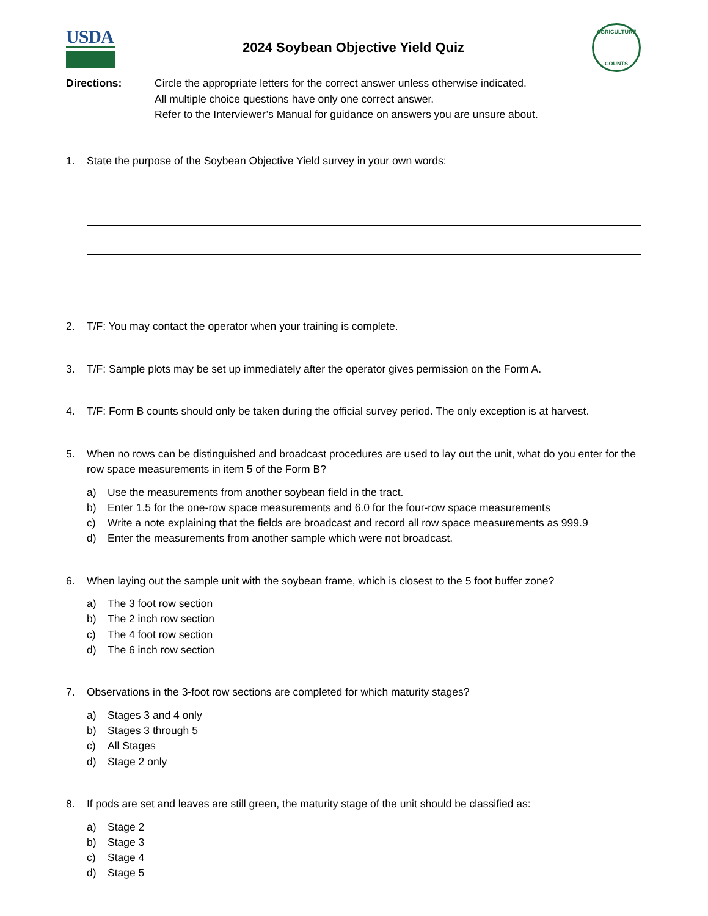USDA
2024 Soybean Objective Yield Quiz
AGRICULTURE
COUNTS
Directions: Circle the appropriate letters for the correct answer unless otherwise indicated.
All multiple choice questions have only one correct answer.
Refer to the Interviewer’s Manual for guidance on answers you are unsure about.
1. State the purpose of the Soybean Objective Yield survey in your own words:
2. T/F: You may contact the operator when your training is complete.
3. T/F: Sample plots may be set up immediately after the operator gives permission on the Form A.
4. T/F: Form B counts should only be taken during the official survey period. The only exception is at harvest.
5. When no rows can be distinguished and broadcast procedures are used to lay out the unit, what do you enter for the row space measurements in item 5 of the Form B?
a) Use the measurements from another soybean field in the tract.
b) Enter 1.5 for the one-row space measurements and 6.0 for the four-row space measurements
c) Write a note explaining that the fields are broadcast and record all row space measurements as 999.9
d) Enter the measurements from another sample which were not broadcast.
6. When laying out the sample unit with the soybean frame, which is closest to the 5 foot buffer zone?
a) The 3 foot row section
b) The 2 inch row section
c) The 4 foot row section
d) The 6 inch row section
7. Observations in the 3-foot row sections are completed for which maturity stages?
a) Stages 3 and 4 only
b) Stages 3 through 5
c) All Stages
d) Stage 2 only
8. If pods are set and leaves are still green, the maturity stage of the unit should be classified as:
a) Stage 2
b) Stage 3
c) Stage 4
d) Stage 5